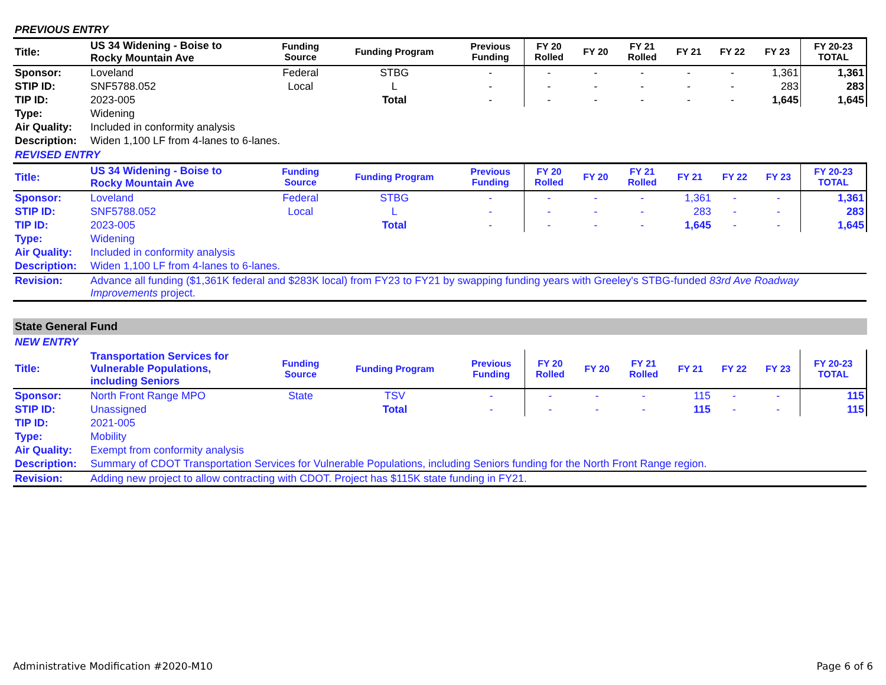PREVIOUS ENTRY
| Title: | US 34 Widening - Boise to Rocky Mountain Ave | Funding Source | Funding Program | Previous Funding | FY 20 Rolled | FY 20 | FY 21 Rolled | FY 21 | FY 22 | FY 23 | FY 20-23 TOTAL |
| Sponsor: | Loveland | Federal | STBG | - | - | - | - | - | - | 1,361 | 1,361 |
| STIP ID: | SNF5788.052 | Local | L | - | - | - | - | - | - | 283 | 283 |
| TIP ID: | 2023-005 | | Total | - | - | - | - | - | - | 1,645 | 1,645 |
| Type: | Widening | | | | | | | | | | |
| Air Quality: | Included in conformity analysis | | | | | | | | | | |
| Description: | Widen 1,100 LF from 4-lanes to 6-lanes. | | | | | | | | | | |
REVISED ENTRY
| Title: | US 34 Widening - Boise to Rocky Mountain Ave | Funding Source | Funding Program | Previous Funding | FY 20 Rolled | FY 20 | FY 21 Rolled | FY 21 | FY 22 | FY 23 | FY 20-23 TOTAL |
| Sponsor: | Loveland | Federal | STBG | - | - | - | - | 1,361 | - | - | 1,361 |
| STIP ID: | SNF5788.052 | Local | L | - | - | - | - | 283 | - | - | 283 |
| TIP ID: | 2023-005 | | Total | - | - | - | - | 1,645 | - | - | 1,645 |
| Type: | Widening | | | | | | | | | | |
| Air Quality: | Included in conformity analysis | | | | | | | | | | |
| Description: | Widen 1,100 LF from 4-lanes to 6-lanes. | | | | | | | | | | |
| Revision: | Advance all funding ($1,361K federal and $283K local) from FY23 to FY21 by swapping funding years with Greeley's STBG-funded 83rd Ave Roadway Improvements project. | | | | | | | | | | |
State General Fund
NEW ENTRY
| Title: | Transportation Services for Vulnerable Populations, including Seniors | Funding Source | Funding Program | Previous Funding | FY 20 Rolled | FY 20 | FY 21 Rolled | FY 21 | FY 22 | FY 23 | FY 20-23 TOTAL |
| Sponsor: | North Front Range MPO | State | TSV | - | - | - | - | 115 | - | - | 115 |
| STIP ID: | Unassigned | | Total | - | - | - | - | 115 | - | - | 115 |
| TIP ID: | 2021-005 | | | | | | | | | | |
| Type: | Mobility | | | | | | | | | | |
| Air Quality: | Exempt from conformity analysis | | | | | | | | | | |
| Description: | Summary of CDOT Transportation Services for Vulnerable Populations, including Seniors funding for the North Front Range region. | | | | | | | | | | |
| Revision: | Adding new project to allow contracting with CDOT. Project has $115K state funding in FY21. | | | | | | | | | | |
Administrative Modification #2020-M10 Page 6 of 6